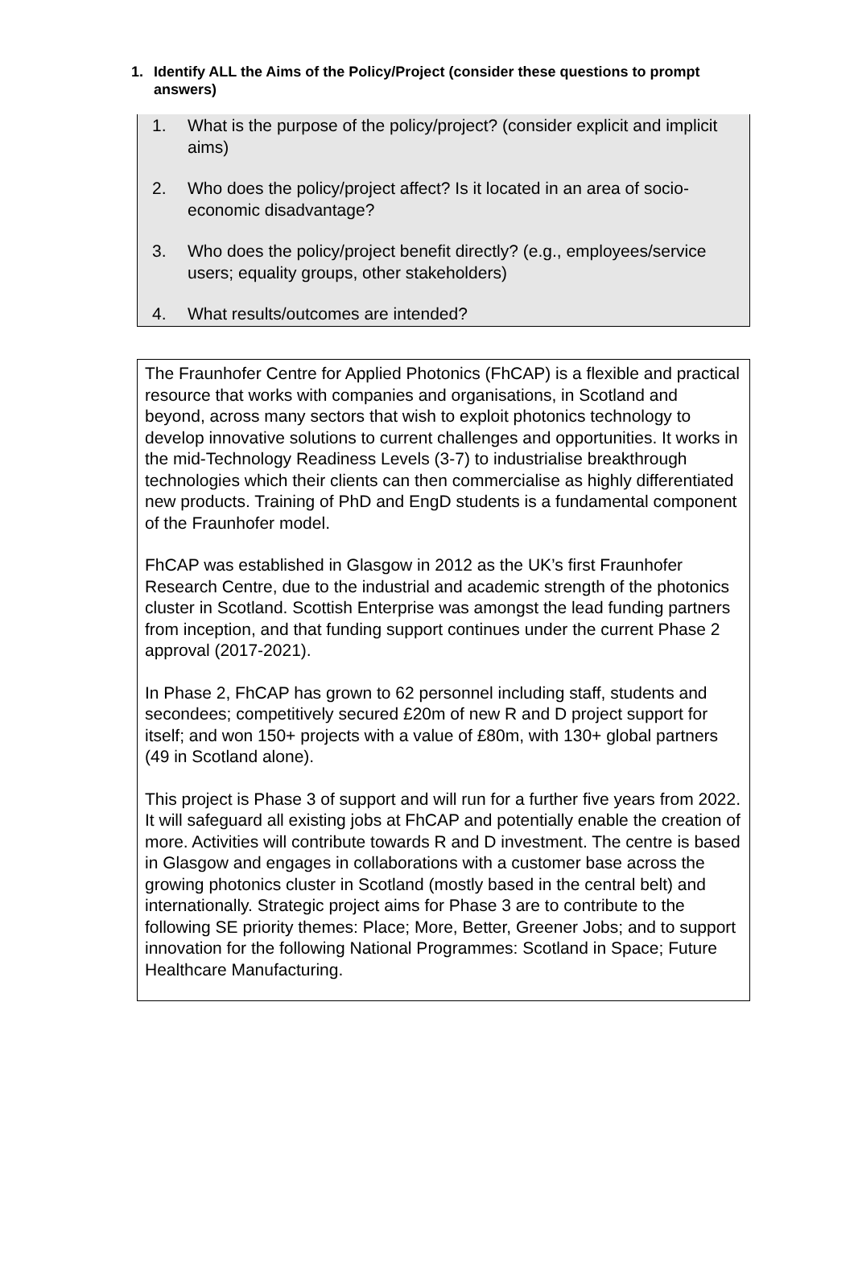1. Identify ALL the Aims of the Policy/Project (consider these questions to prompt answers)
1. What is the purpose of the policy/project? (consider explicit and implicit aims)
2. Who does the policy/project affect? Is it located in an area of socio-economic disadvantage?
3. Who does the policy/project benefit directly? (e.g., employees/service users; equality groups, other stakeholders)
4. What results/outcomes are intended?
The Fraunhofer Centre for Applied Photonics (FhCAP) is a flexible and practical resource that works with companies and organisations, in Scotland and beyond, across many sectors that wish to exploit photonics technology to develop innovative solutions to current challenges and opportunities. It works in the mid-Technology Readiness Levels (3-7) to industrialise breakthrough technologies which their clients can then commercialise as highly differentiated new products. Training of PhD and EngD students is a fundamental component of the Fraunhofer model.
FhCAP was established in Glasgow in 2012 as the UK’s first Fraunhofer Research Centre, due to the industrial and academic strength of the photonics cluster in Scotland. Scottish Enterprise was amongst the lead funding partners from inception, and that funding support continues under the current Phase 2 approval (2017-2021).
In Phase 2, FhCAP has grown to 62 personnel including staff, students and secondees; competitively secured £20m of new R and D project support for itself; and won 150+ projects with a value of £80m, with 130+ global partners (49 in Scotland alone).
This project is Phase 3 of support and will run for a further five years from 2022. It will safeguard all existing jobs at FhCAP and potentially enable the creation of more. Activities will contribute towards R and D investment. The centre is based in Glasgow and engages in collaborations with a customer base across the growing photonics cluster in Scotland (mostly based in the central belt) and internationally. Strategic project aims for Phase 3 are to contribute to the following SE priority themes: Place; More, Better, Greener Jobs; and to support innovation for the following National Programmes: Scotland in Space; Future Healthcare Manufacturing.